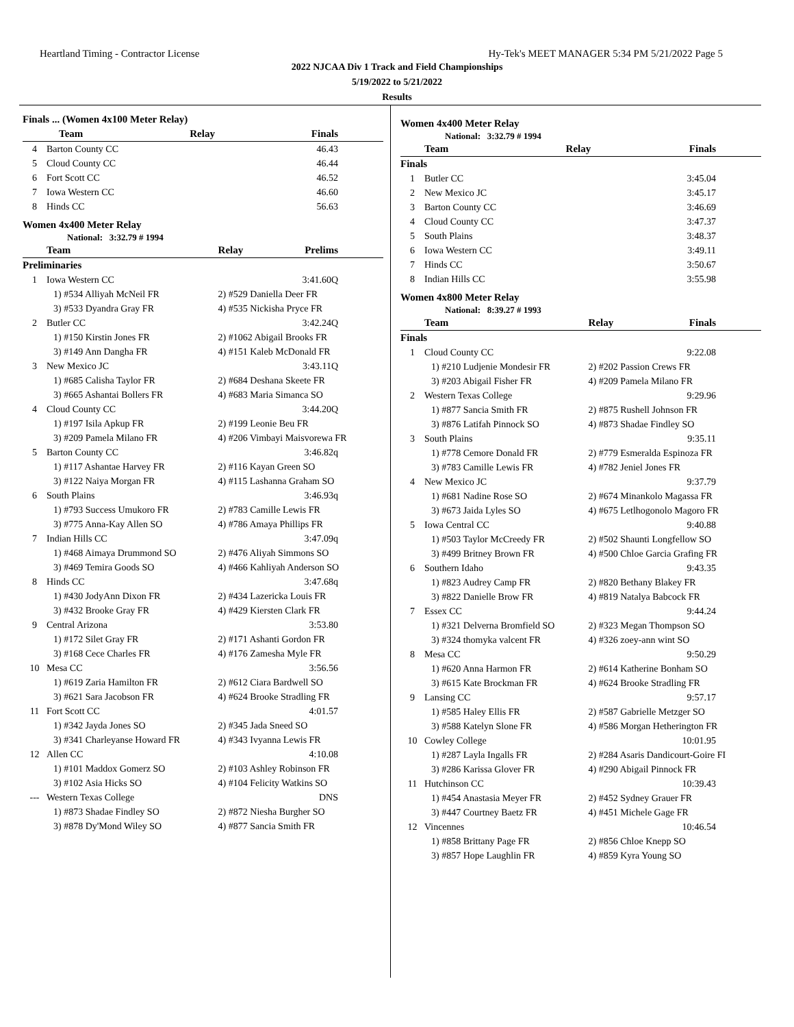Heartland Timing - Contractor License Hy-Tek's MEET MANAGER 5:34 PM 5/21/2022 Page 5
2022 NJCAA Div 1 Track and Field Championships
5/19/2022 to 5/21/2022
Results
Finals ... (Women 4x100 Meter Relay)
| | Team | Relay | Finals |
| --- | --- | --- | --- |
| 4 | Barton County CC | | 46.43 |
| 5 | Cloud County CC | | 46.44 |
| 6 | Fort Scott CC | | 46.52 |
| 7 | Iowa Western CC | | 46.60 |
| 8 | Hinds CC | | 56.63 |
Women 4x400 Meter Relay
National: 3:32.79 # 1994
| | Team | Relay | Prelims |
| --- | --- | --- | --- |
| Preliminaries | | | |
| 1 | Iowa Western CC | | 3:41.60Q |
| 1) #534 Alliyah McNeil FR | | 2) #529 Daniella Deer FR | |
| 3) #533 Dyandra Gray FR | | 4) #535 Nickisha Pryce FR | |
| 2 | Butler CC | | 3:42.24Q |
| 1) #150 Kirstin Jones FR | | 2) #1062 Abigail Brooks FR | |
| 3) #149 Ann Dangha FR | | 4) #151 Kaleb McDonald FR | |
| 3 | New Mexico JC | | 3:43.11Q |
| 1) #685 Calisha Taylor FR | | 2) #684 Deshana Skeete FR | |
| 3) #665 Ashantai Bollers FR | | 4) #683 Maria Simanca SO | |
| 4 | Cloud County CC | | 3:44.20Q |
| 1) #197 Isila Apkup FR | | 2) #199 Leonie Beu FR | |
| 3) #209 Pamela Milano FR | | 4) #206 Vimbayi Maisvorewa FR | |
| 5 | Barton County CC | | 3:46.82q |
| 1) #117 Ashantae Harvey FR | | 2) #116 Kayan Green SO | |
| 3) #122 Naiya Morgan FR | | 4) #115 Lashanna Graham SO | |
| 6 | South Plains | | 3:46.93q |
| 1) #793 Success Umukoro FR | | 2) #783 Camille Lewis FR | |
| 3) #775 Anna-Kay Allen SO | | 4) #786 Amaya Phillips FR | |
| 7 | Indian Hills CC | | 3:47.09q |
| 1) #468 Aimaya Drummond SO | | 2) #476 Aliyah Simmons SO | |
| 3) #469 Temira Goods SO | | 4) #466 Kahliyah Anderson SO | |
| 8 | Hinds CC | | 3:47.68q |
| 1) #430 JodyAnn Dixon FR | | 2) #434 Lazericka Louis FR | |
| 3) #432 Brooke Gray FR | | 4) #429 Kiersten Clark FR | |
| 9 | Central Arizona | | 3:53.80 |
| 1) #172 Silet Gray FR | | 2) #171 Ashanti Gordon FR | |
| 3) #168 Cece Charles FR | | 4) #176 Zamesha Myle FR | |
| 10 | Mesa CC | | 3:56.56 |
| 1) #619 Zaria Hamilton FR | | 2) #612 Ciara Bardwell SO | |
| 3) #621 Sara Jacobson FR | | 4) #624 Brooke Stradling FR | |
| 11 | Fort Scott CC | | 4:01.57 |
| 1) #342 Jayda Jones SO | | 2) #345 Jada Sneed SO | |
| 3) #341 Charleyanse Howard FR | | 4) #343 Ivyanna Lewis FR | |
| 12 | Allen CC | | 4:10.08 |
| 1) #101 Maddox Gomerz SO | | 2) #103 Ashley Robinson FR | |
| 3) #102 Asia Hicks SO | | 4) #104 Felicity Watkins SO | |
| --- | Western Texas College | | DNS |
| 1) #873 Shadae Findley SO | | 2) #872 Niesha Burgher SO | |
| 3) #878 Dy'Mond Wiley SO | | 4) #877 Sancia Smith FR | |
Women 4x400 Meter Relay
National: 3:32.79 # 1994
| | Team | Relay | Finals |
| --- | --- | --- | --- |
| Finals | | | |
| 1 | Butler CC | | 3:45.04 |
| 2 | New Mexico JC | | 3:45.17 |
| 3 | Barton County CC | | 3:46.69 |
| 4 | Cloud County CC | | 3:47.37 |
| 5 | South Plains | | 3:48.37 |
| 6 | Iowa Western CC | | 3:49.11 |
| 7 | Hinds CC | | 3:50.67 |
| 8 | Indian Hills CC | | 3:55.98 |
Women 4x800 Meter Relay
National: 8:39.27 # 1993
| | Team | Relay | Finals |
| --- | --- | --- | --- |
| Finals | | | |
| 1 | Cloud County CC | | 9:22.08 |
| 1) #210 Ludjenie Mondesir FR | | 2) #202 Passion Crews FR | |
| 3) #203 Abigail Fisher FR | | 4) #209 Pamela Milano FR | |
| 2 | Western Texas College | | 9:29.96 |
| 1) #877 Sancia Smith FR | | 2) #875 Rushell Johnson FR | |
| 3) #876 Latifah Pinnock SO | | 4) #873 Shadae Findley SO | |
| 3 | South Plains | | 9:35.11 |
| 1) #778 Cemore Donald FR | | 2) #779 Esmeralda Espinoza FR | |
| 3) #783 Camille Lewis FR | | 4) #782 Jeniel Jones FR | |
| 4 | New Mexico JC | | 9:37.79 |
| 1) #681 Nadine Rose SO | | 2) #674 Minankolo Magassa FR | |
| 3) #673 Jaida Lyles SO | | 4) #675 Letlhogonolo Magoro FR | |
| 5 | Iowa Central CC | | 9:40.88 |
| 1) #503 Taylor McCreedy FR | | 2) #502 Shaunti Longfellow SO | |
| 3) #499 Britney Brown FR | | 4) #500 Chloe Garcia Grafing FR | |
| 6 | Southern Idaho | | 9:43.35 |
| 1) #823 Audrey Camp FR | | 2) #820 Bethany Blakey FR | |
| 3) #822 Danielle Brow FR | | 4) #819 Natalya Babcock FR | |
| 7 | Essex CC | | 9:44.24 |
| 1) #321 Delverna Bromfield SO | | 2) #323 Megan Thompson SO | |
| 3) #324 thomyka valcent FR | | 4) #326 zoey-ann wint SO | |
| 8 | Mesa CC | | 9:50.29 |
| 1) #620 Anna Harmon FR | | 2) #614 Katherine Bonham SO | |
| 3) #615 Kate Brockman FR | | 4) #624 Brooke Stradling FR | |
| 9 | Lansing CC | | 9:57.17 |
| 1) #585 Haley Ellis FR | | 2) #587 Gabrielle Metzger SO | |
| 3) #588 Katelyn Slone FR | | 4) #586 Morgan Hetherington FR | |
| 10 | Cowley College | | 10:01.95 |
| 1) #287 Layla Ingalls FR | | 2) #284 Asaris Dandicourt-Goire FI | |
| 3) #286 Karissa Glover FR | | 4) #290 Abigail Pinnock FR | |
| 11 | Hutchinson CC | | 10:39.43 |
| 1) #454 Anastasia Meyer FR | | 2) #452 Sydney Grauer FR | |
| 3) #447 Courtney Baetz FR | | 4) #451 Michele Gage FR | |
| 12 | Vincennes | | 10:46.54 |
| 1) #858 Brittany Page FR | | 2) #856 Chloe Knepp SO | |
| 3) #857 Hope Laughlin FR | | 4) #859 Kyra Young SO | |